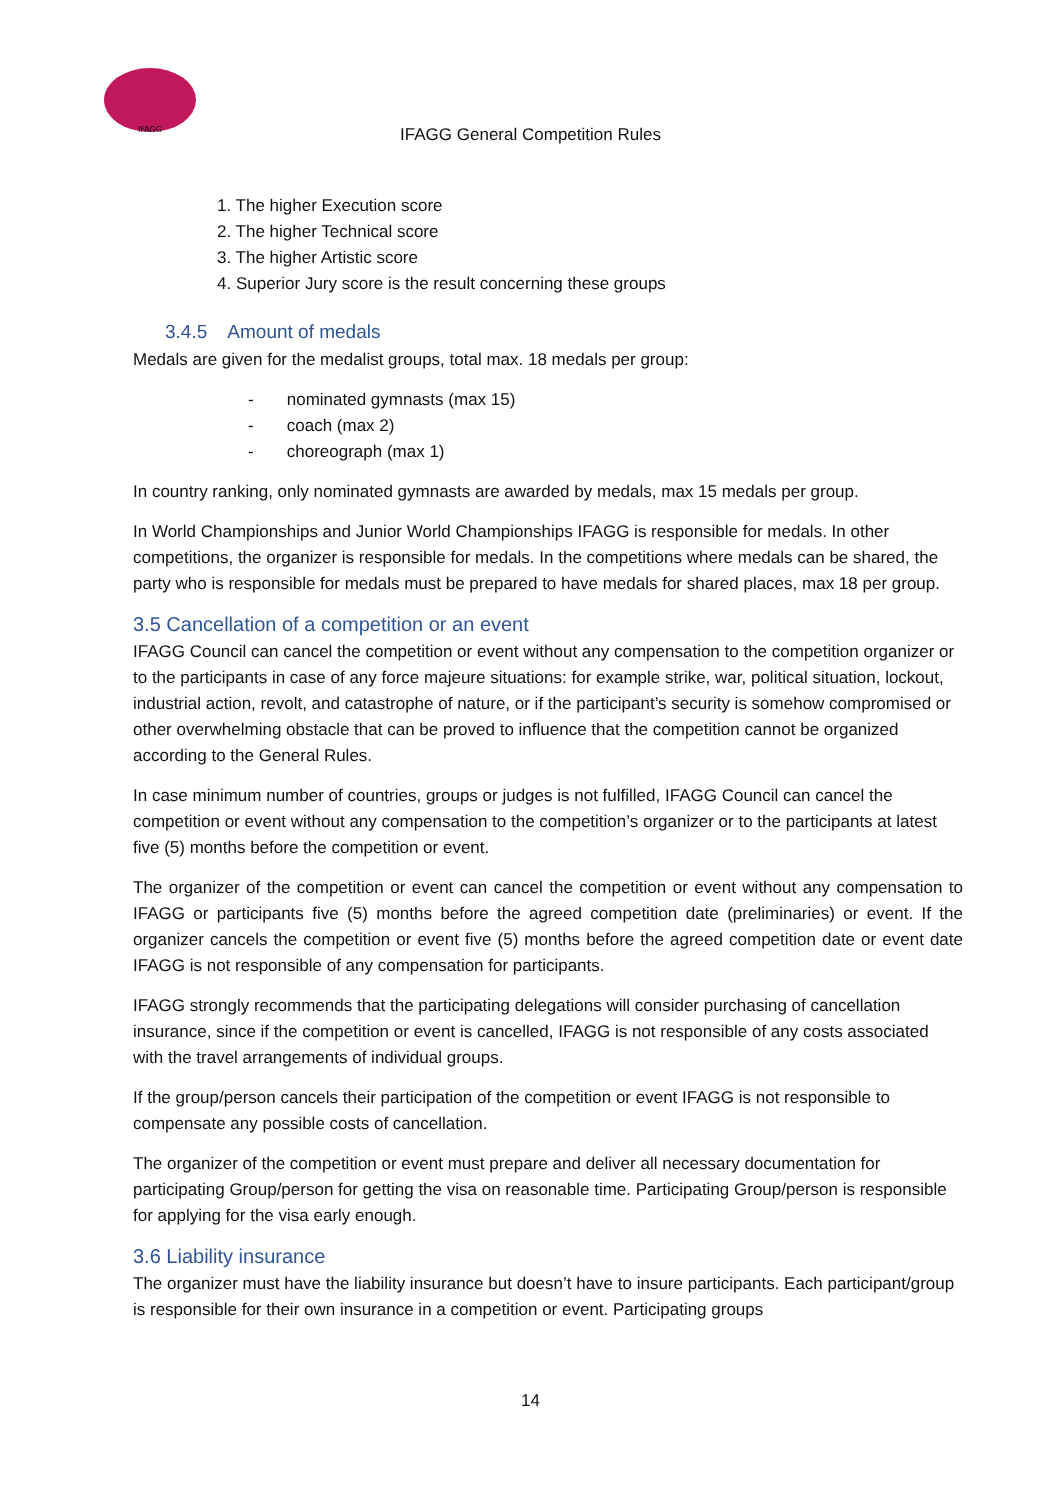IFAGG
IFAGG General Competition Rules
1. The higher Execution score
2. The higher Technical score
3. The higher Artistic score
4. Superior Jury score is the result concerning these groups
3.4.5 Amount of medals
Medals are given for the medalist groups, total max. 18 medals per group:
- nominated gymnasts (max 15)
- coach (max 2)
- choreograph (max 1)
In country ranking, only nominated gymnasts are awarded by medals, max 15 medals per group.
In World Championships and Junior World Championships IFAGG is responsible for medals. In other competitions, the organizer is responsible for medals. In the competitions where medals can be shared, the party who is responsible for medals must be prepared to have medals for shared places, max 18 per group.
3.5 Cancellation of a competition or an event
IFAGG Council can cancel the competition or event without any compensation to the competition organizer or to the participants in case of any force majeure situations: for example strike, war, political situation, lockout, industrial action, revolt, and catastrophe of nature, or if the participant’s security is somehow compromised or other overwhelming obstacle that can be proved to influence that the competition cannot be organized according to the General Rules.
In case minimum number of countries, groups or judges is not fulfilled, IFAGG Council can cancel the competition or event without any compensation to the competition’s organizer or to the participants at latest five (5) months before the competition or event.
The organizer of the competition or event can cancel the competition or event without any compensation to IFAGG or participants five (5) months before the agreed competition date (preliminaries) or event. If the organizer cancels the competition or event five (5) months before the agreed competition date or event date IFAGG is not responsible of any compensation for participants.
IFAGG strongly recommends that the participating delegations will consider purchasing of cancellation insurance, since if the competition or event is cancelled, IFAGG is not responsible of any costs associated with the travel arrangements of individual groups.
If the group/person cancels their participation of the competition or event IFAGG is not responsible to compensate any possible costs of cancellation.
The organizer of the competition or event must prepare and deliver all necessary documentation for participating Group/person for getting the visa on reasonable time. Participating Group/person is responsible for applying for the visa early enough.
3.6 Liability insurance
The organizer must have the liability insurance but doesn’t have to insure participants. Each participant/group is responsible for their own insurance in a competition or event. Participating groups
14